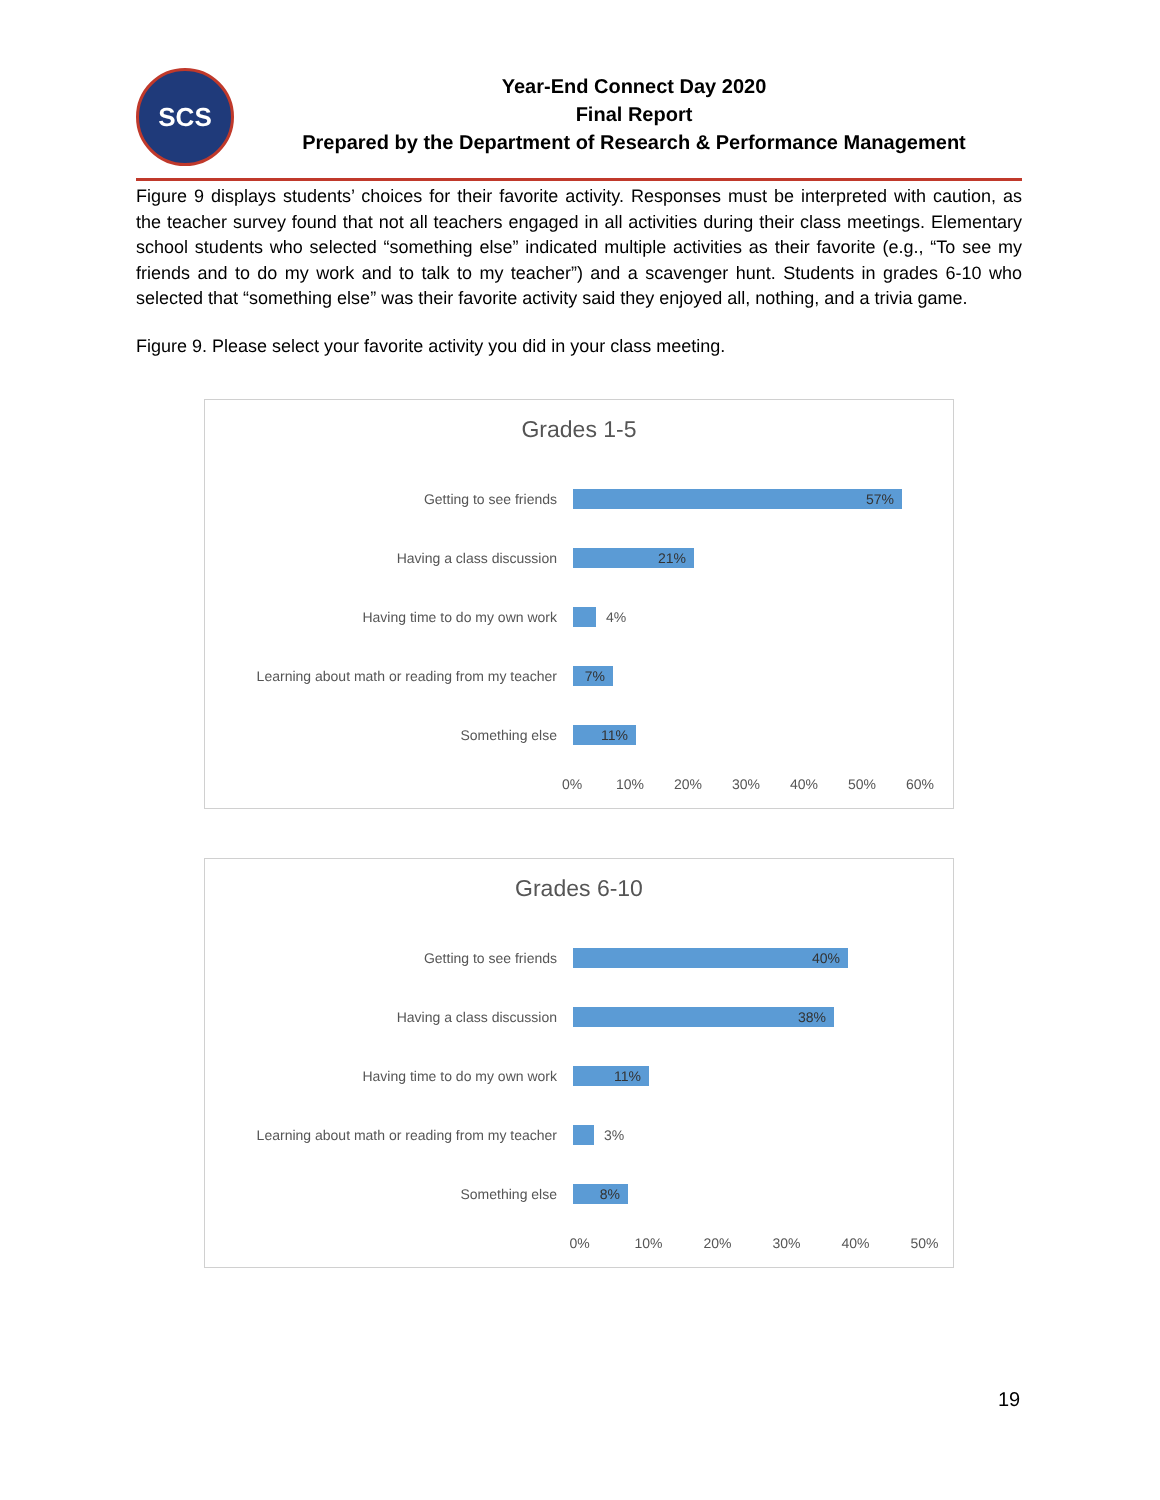SCS
Year-End Connect Day 2020
Final Report
Prepared by the Department of Research & Performance Management
Figure 9 displays students’ choices for their favorite activity. Responses must be interpreted with caution, as the teacher survey found that not all teachers engaged in all activities during their class meetings. Elementary school students who selected “something else” indicated multiple activities as their favorite (e.g., “To see my friends and to do my work and to talk to my teacher”) and a scavenger hunt. Students in grades 6-10 who selected that “something else” was their favorite activity said they enjoyed all, nothing, and a trivia game.
Figure 9. Please select your favorite activity you did in your class meeting.
Grades 1-5
Getting to see friends
57%
Having a class discussion
21%
Having time to do my own work 4%
Learning about math or reading from my teacher
7%
Something else
11%
0% 10% 20% 30% 40% 50% 60%
Grades 6-10
Getting to see friends
40%
Having a class discussion
38%
Having time to do my own work
11%
Learning about math or reading from my teacher
3%
Something else
8%
0% 10% 20% 30% 40% 50%
19